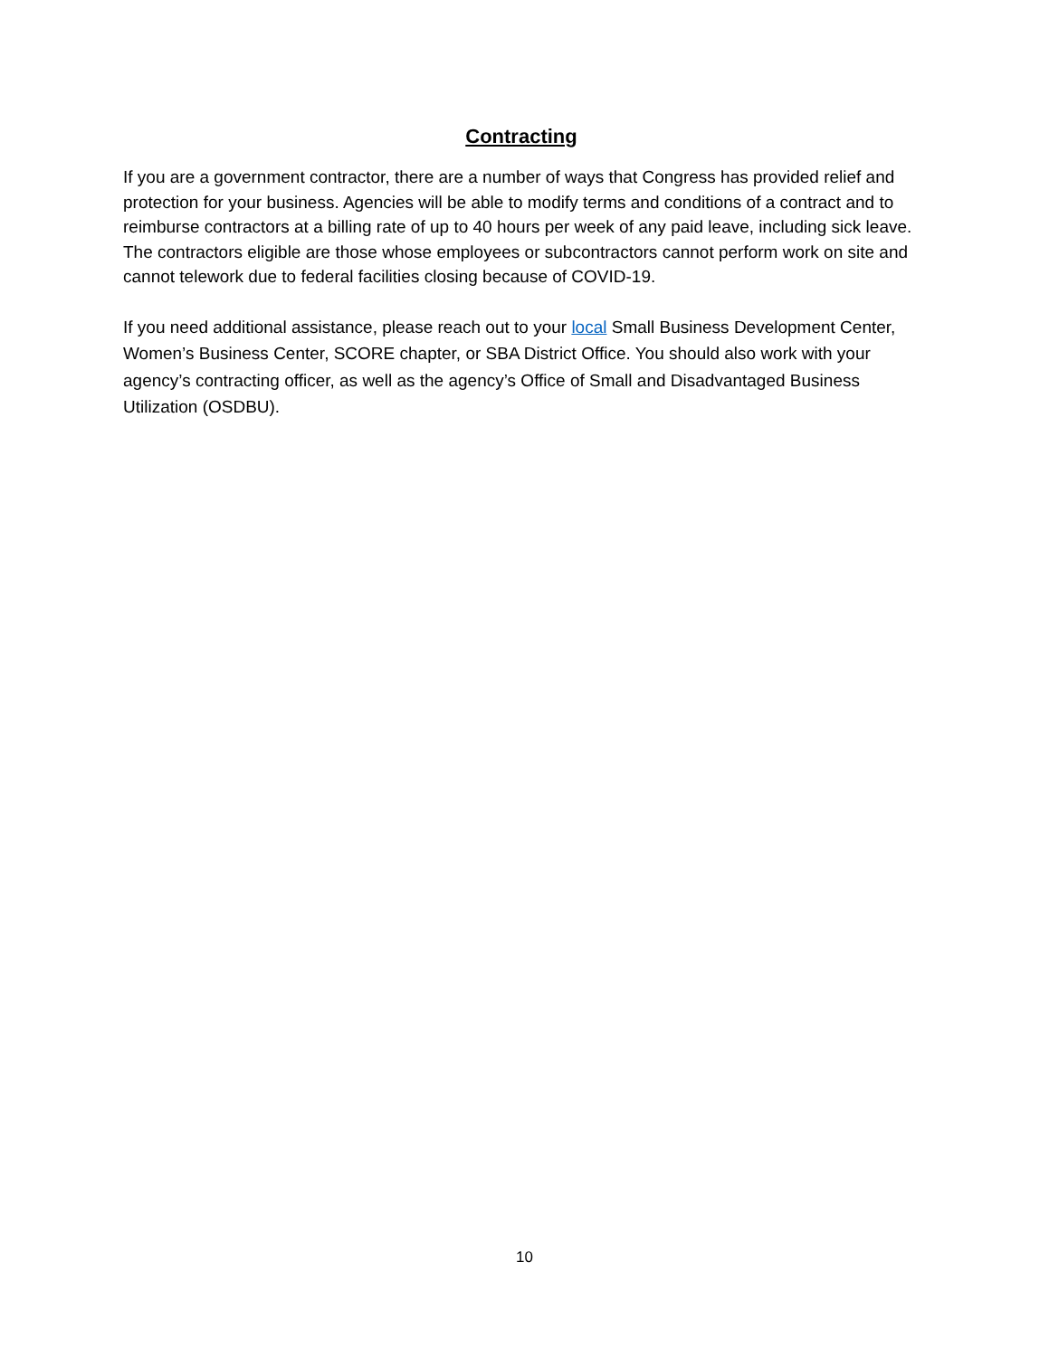Contracting
If you are a government contractor, there are a number of ways that Congress has provided relief and protection for your business. Agencies will be able to modify terms and conditions of a contract and to reimburse contractors at a billing rate of up to 40 hours per week of any paid leave, including sick leave. The contractors eligible are those whose employees or subcontractors cannot perform work on site and cannot telework due to federal facilities closing because of COVID-19.
If you need additional assistance, please reach out to your local Small Business Development Center, Women’s Business Center, SCORE chapter, or SBA District Office. You should also work with your agency’s contracting officer, as well as the agency’s Office of Small and Disadvantaged Business Utilization (OSDBU).
10